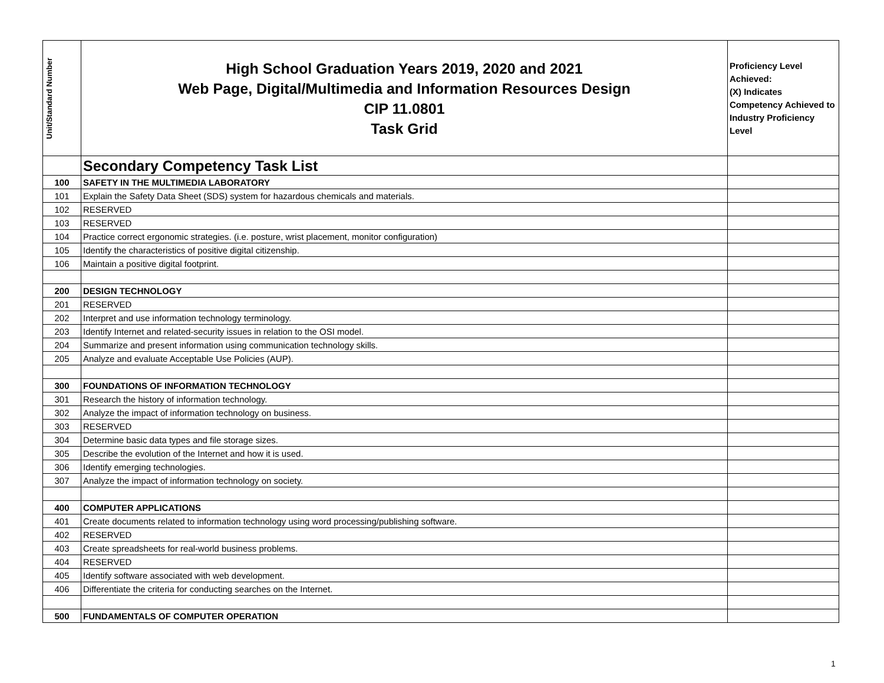| Unit/Standard Number | High School Graduation Years 2019, 2020 and 2021 Web Page, Digital/Multimedia and Information Resources Design CIP 11.0801 Task Grid | Proficiency Level Achieved: (X) Indicates Competency Achieved to Industry Proficiency Level |
| --- | --- | --- |
| | Secondary Competency Task List | |
| 100 | SAFETY IN THE MULTIMEDIA LABORATORY | |
| 101 | Explain the Safety Data Sheet (SDS) system for hazardous chemicals and materials. | |
| 102 | RESERVED | |
| 103 | RESERVED | |
| 104 | Practice correct ergonomic strategies. (i.e. posture, wrist placement, monitor configuration) | |
| 105 | Identify the characteristics of positive digital citizenship. | |
| 106 | Maintain a positive digital footprint. | |
| 200 | DESIGN TECHNOLOGY | |
| 201 | RESERVED | |
| 202 | Interpret and use information technology terminology. | |
| 203 | Identify Internet and related-security issues in relation to the OSI model. | |
| 204 | Summarize and present information using communication technology skills. | |
| 205 | Analyze and evaluate Acceptable Use Policies (AUP). | |
| 300 | FOUNDATIONS OF INFORMATION TECHNOLOGY | |
| 301 | Research the history of information technology. | |
| 302 | Analyze the impact of information technology on business. | |
| 303 | RESERVED | |
| 304 | Determine basic data types and file storage sizes. | |
| 305 | Describe the evolution of the Internet and how it is used. | |
| 306 | Identify emerging technologies. | |
| 307 | Analyze the impact of information technology on society. | |
| 400 | COMPUTER APPLICATIONS | |
| 401 | Create documents related to information technology using word processing/publishing software. | |
| 402 | RESERVED | |
| 403 | Create spreadsheets for real-world business problems. | |
| 404 | RESERVED | |
| 405 | Identify software associated with web development. | |
| 406 | Differentiate the criteria for conducting searches on the Internet. | |
| 500 | FUNDAMENTALS OF COMPUTER OPERATION | |
1